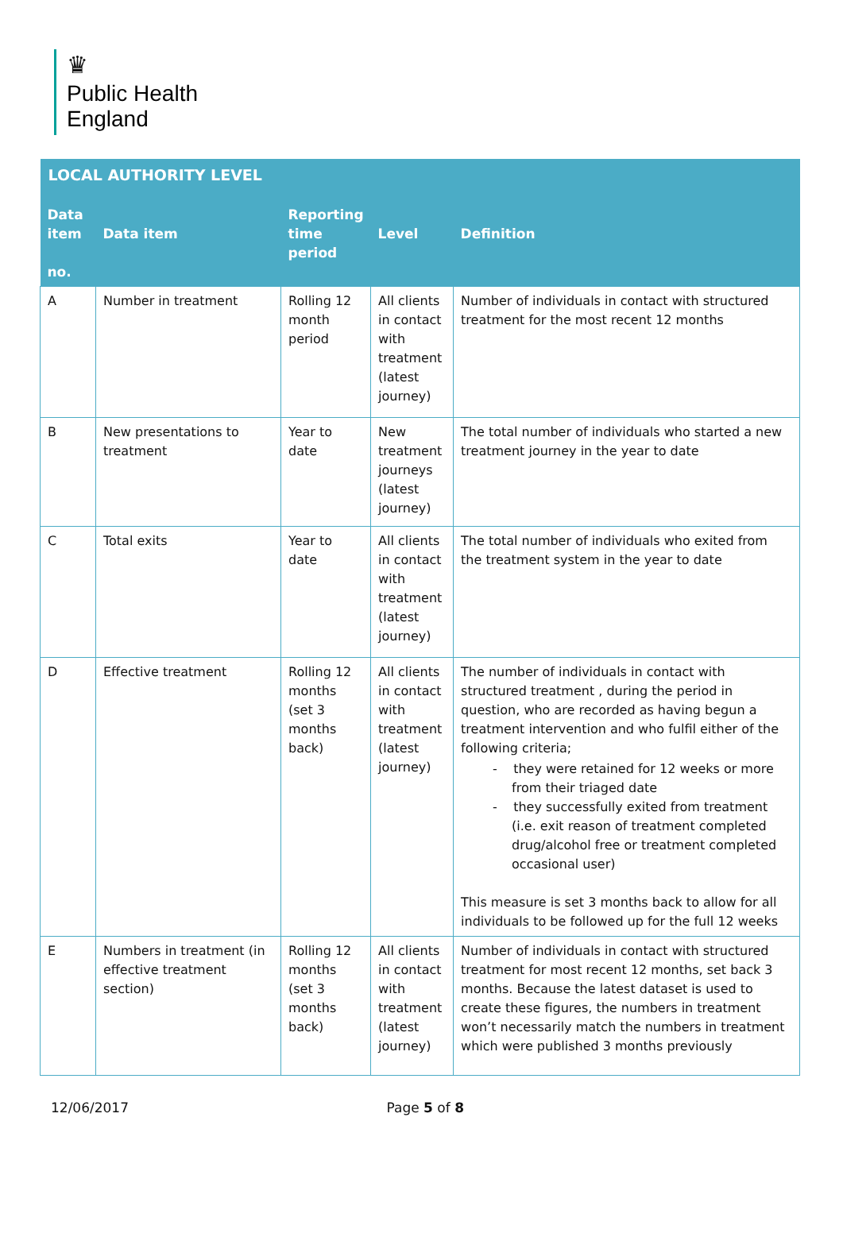♛
Public Health
England
| LOCAL AUTHORITY LEVEL | | | | |
| --- | --- | --- | --- | --- |
| Data item no. | Data item | Reporting time period | Level | Definition |
| A | Number in treatment | Rolling 12 month period | All clients in contact with treatment (latest journey) | Number of individuals in contact with structured treatment for the most recent 12 months |
| B | New presentations to treatment | Year to date | New treatment journeys (latest journey) | The total number of individuals who started a new treatment journey in the year to date |
| C | Total exits | Year to date | All clients in contact with treatment (latest journey) | The total number of individuals who exited from the treatment system in the year to date |
| D | Effective treatment | Rolling 12 months (set 3 months back) | All clients in contact with treatment (latest journey) | The number of individuals in contact with structured treatment , during the period in question, who are recorded as having begun a treatment intervention and who fulfil either of the following criteria; - they were retained for 12 weeks or more from their triaged date - they successfully exited from treatment (i.e. exit reason of treatment completed drug/alcohol free or treatment completed occasional user) This measure is set 3 months back to allow for all individuals to be followed up for the full 12 weeks |
| E | Numbers in treatment (in effective treatment section) | Rolling 12 months (set 3 months back) | All clients in contact with treatment (latest journey) | Number of individuals in contact with structured treatment for most recent 12 months, set back 3 months. Because the latest dataset is used to create these figures, the numbers in treatment won’t necessarily match the numbers in treatment which were published 3 months previously |
12/06/2017 Page 5 of 8